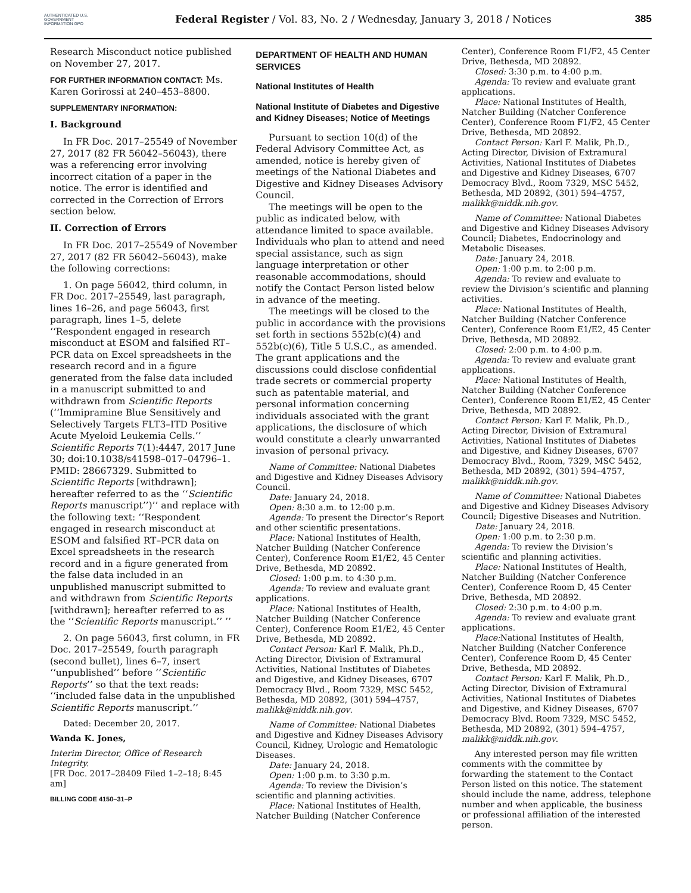AUTHENTICATED U.S. GOVERNMENT INFORMATION GPO
Federal Register / Vol. 83, No. 2 / Wednesday, January 3, 2018 / Notices
385
Research Misconduct notice published on November 27, 2017.
FOR FURTHER INFORMATION CONTACT: Ms. Karen Gorirossi at 240–453–8800.
SUPPLEMENTARY INFORMATION:
I. Background
In FR Doc. 2017–25549 of November 27, 2017 (82 FR 56042–56043), there was a referencing error involving incorrect citation of a paper in the notice. The error is identified and corrected in the Correction of Errors section below.
II. Correction of Errors
In FR Doc. 2017–25549 of November 27, 2017 (82 FR 56042–56043), make the following corrections:
1. On page 56042, third column, in FR Doc. 2017–25549, last paragraph, lines 16–26, and page 56043, first paragraph, lines 1–5, delete ‘‘Respondent engaged in research misconduct at ESOM and falsified RT–PCR data on Excel spreadsheets in the research record and in a figure generated from the false data included in a manuscript submitted to and withdrawn from Scientific Reports (‘‘Immipramine Blue Sensitively and Selectively Targets FLT3–ITD Positive Acute Myeloid Leukemia Cells.’’ Scientific Reports 7(1):4447, 2017 June 30; doi:10.1038/s41598–017–04796–1. PMID: 28667329. Submitted to Scientific Reports [withdrawn]; hereafter referred to as the ‘‘Scientific Reports manuscript’’)’’ and replace with the following text: ‘‘Respondent engaged in research misconduct at ESOM and falsified RT–PCR data on Excel spreadsheets in the research record and in a figure generated from the false data included in an unpublished manuscript submitted to and withdrawn from Scientific Reports [withdrawn]; hereafter referred to as the ‘‘Scientific Reports manuscript.’’ ’’
2. On page 56043, first column, in FR Doc. 2017–25549, fourth paragraph (second bullet), lines 6–7, insert ‘‘unpublished’’ before ‘‘Scientific Reports’’ so that the text reads: ‘‘included false data in the unpublished Scientific Reports manuscript.’’
Dated: December 20, 2017.
Wanda K. Jones,
Interim Director, Office of Research Integrity.
[FR Doc. 2017–28409 Filed 1–2–18; 8:45 am]
BILLING CODE 4150–31–P
DEPARTMENT OF HEALTH AND HUMAN SERVICES
National Institutes of Health
National Institute of Diabetes and Digestive and Kidney Diseases; Notice of Meetings
Pursuant to section 10(d) of the Federal Advisory Committee Act, as amended, notice is hereby given of meetings of the National Diabetes and Digestive and Kidney Diseases Advisory Council.
The meetings will be open to the public as indicated below, with attendance limited to space available. Individuals who plan to attend and need special assistance, such as sign language interpretation or other reasonable accommodations, should notify the Contact Person listed below in advance of the meeting.
The meetings will be closed to the public in accordance with the provisions set forth in sections 552b(c)(4) and 552b(c)(6), Title 5 U.S.C., as amended. The grant applications and the discussions could disclose confidential trade secrets or commercial property such as patentable material, and personal information concerning individuals associated with the grant applications, the disclosure of which would constitute a clearly unwarranted invasion of personal privacy.
Name of Committee: National Diabetes and Digestive and Kidney Diseases Advisory Council.
Date: January 24, 2018.
Open: 8:30 a.m. to 12:00 p.m.
Agenda: To present the Director’s Report and other scientific presentations.
Place: National Institutes of Health, Natcher Building (Natcher Conference Center), Conference Room E1/E2, 45 Center Drive, Bethesda, MD 20892.
Closed: 1:00 p.m. to 4:30 p.m.
Agenda: To review and evaluate grant applications.
Place: National Institutes of Health, Natcher Building (Natcher Conference Center), Conference Room E1/E2, 45 Center Drive, Bethesda, MD 20892.
Contact Person: Karl F. Malik, Ph.D., Acting Director, Division of Extramural Activities, National Institutes of Diabetes and Digestive, and Kidney Diseases, 6707 Democracy Blvd., Room 7329, MSC 5452, Bethesda, MD 20892, (301) 594–4757, malikk@niddk.nih.gov.
Name of Committee: National Diabetes and Digestive and Kidney Diseases Advisory Council, Kidney, Urologic and Hematologic Diseases.
Date: January 24, 2018.
Open: 1:00 p.m. to 3:30 p.m.
Agenda: To review the Division’s scientific and planning activities.
Place: National Institutes of Health, Natcher Building (Natcher Conference
Center), Conference Room F1/F2, 45 Center Drive, Bethesda, MD 20892.
Closed: 3:30 p.m. to 4:00 p.m.
Agenda: To review and evaluate grant applications.
Place: National Institutes of Health, Natcher Building (Natcher Conference Center), Conference Room F1/F2, 45 Center Drive, Bethesda, MD 20892.
Contact Person: Karl F. Malik, Ph.D., Acting Director, Division of Extramural Activities, National Institutes of Diabetes and Digestive and Kidney Diseases, 6707 Democracy Blvd., Room 7329, MSC 5452, Bethesda, MD 20892, (301) 594–4757, malikk@niddk.nih.gov.
Name of Committee: National Diabetes and Digestive and Kidney Diseases Advisory Council; Diabetes, Endocrinology and Metabolic Diseases.
Date: January 24, 2018.
Open: 1:00 p.m. to 2:00 p.m.
Agenda: To review and evaluate to review the Division’s scientific and planning activities.
Place: National Institutes of Health, Natcher Building (Natcher Conference Center), Conference Room E1/E2, 45 Center Drive, Bethesda, MD 20892.
Closed: 2:00 p.m. to 4:00 p.m.
Agenda: To review and evaluate grant applications.
Place: National Institutes of Health, Natcher Building (Natcher Conference Center), Conference Room E1/E2, 45 Center Drive, Bethesda, MD 20892.
Contact Person: Karl F. Malik, Ph.D., Acting Director, Division of Extramural Activities, National Institutes of Diabetes and Digestive, and Kidney Diseases, 6707 Democracy Blvd., Room, 7329, MSC 5452, Bethesda, MD 20892, (301) 594–4757, malikk@niddk.nih.gov.
Name of Committee: National Diabetes and Digestive and Kidney Diseases Advisory Council; Digestive Diseases and Nutrition.
Date: January 24, 2018.
Open: 1:00 p.m. to 2:30 p.m.
Agenda: To review the Division’s scientific and planning activities.
Place: National Institutes of Health, Natcher Building (Natcher Conference Center), Conference Room D, 45 Center Drive, Bethesda, MD 20892.
Closed: 2:30 p.m. to 4:00 p.m.
Agenda: To review and evaluate grant applications.
Place: National Institutes of Health, Natcher Building (Natcher Conference Center), Conference Room D, 45 Center Drive, Bethesda, MD 20892.
Contact Person: Karl F. Malik, Ph.D., Acting Director, Division of Extramural Activities, National Institutes of Diabetes and Digestive, and Kidney Diseases, 6707 Democracy Blvd. Room 7329, MSC 5452, Bethesda, MD 20892, (301) 594–4757, malikk@niddk.nih.gov.
Any interested person may file written comments with the committee by forwarding the statement to the Contact Person listed on this notice. The statement should include the name, address, telephone number and when applicable, the business or professional affiliation of the interested person.